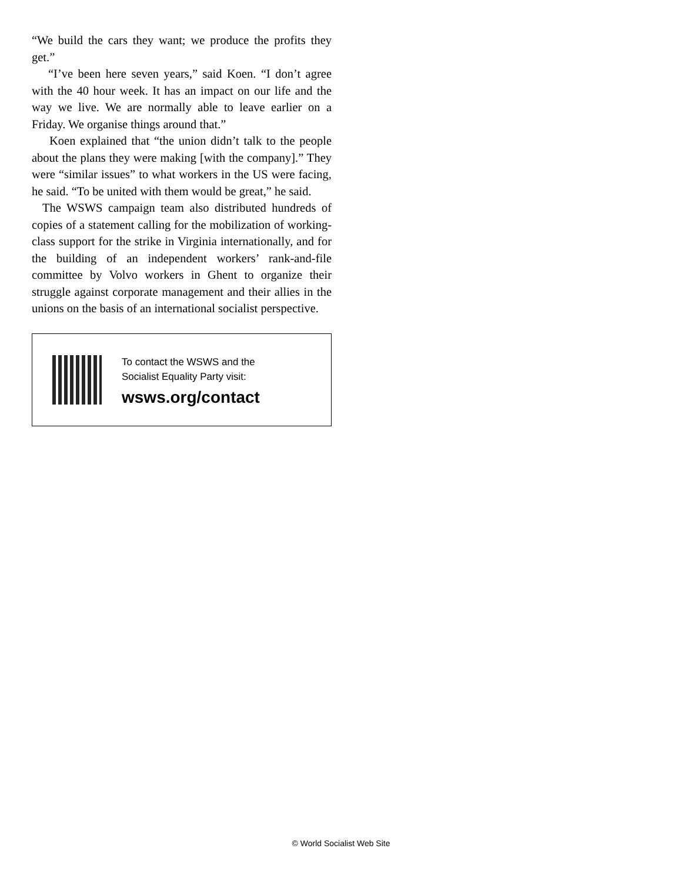“We build the cars they want; we produce the profits they get.”
“I’ve been here seven years,” said Koen. “I don’t agree with the 40 hour week. It has an impact on our life and the way we live. We are normally able to leave earlier on a Friday. We organise things around that.”
Koen explained that “the union didn’t talk to the people about the plans they were making [with the company].” They were “similar issues” to what workers in the US were facing, he said. “To be united with them would be great,” he said.
The WSWS campaign team also distributed hundreds of copies of a statement calling for the mobilization of working-class support for the strike in Virginia internationally, and for the building of an independent workers’ rank-and-file committee by Volvo workers in Ghent to organize their struggle against corporate management and their allies in the unions on the basis of an international socialist perspective.
To contact the WSWS and the
Socialist Equality Party visit:
wsws.org/contact
© World Socialist Web Site